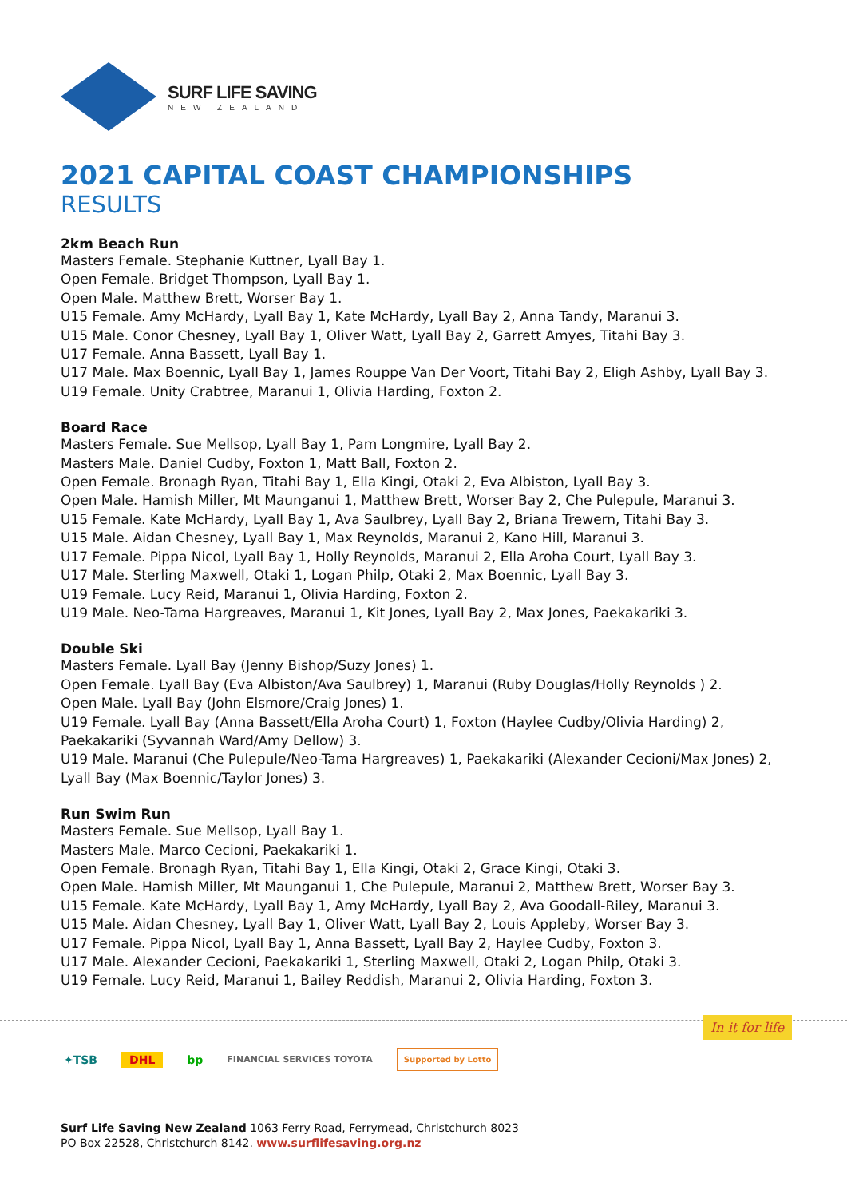SURF LIFE SAVING
NEW ZEALAND
2021 CAPITAL COAST CHAMPIONSHIPS
RESULTS
2km Beach Run
Masters Female. Stephanie Kuttner, Lyall Bay 1.
Open Female. Bridget Thompson, Lyall Bay 1.
Open Male. Matthew Brett, Worser Bay 1.
U15 Female. Amy McHardy, Lyall Bay 1, Kate McHardy, Lyall Bay 2, Anna Tandy, Maranui 3.
U15 Male. Conor Chesney, Lyall Bay 1, Oliver Watt, Lyall Bay 2, Garrett Amyes, Titahi Bay 3.
U17 Female. Anna Bassett, Lyall Bay 1.
U17 Male. Max Boennic, Lyall Bay 1, James Rouppe Van Der Voort, Titahi Bay 2, Eligh Ashby, Lyall Bay 3.
U19 Female. Unity Crabtree, Maranui 1, Olivia Harding, Foxton 2.
Board Race
Masters Female. Sue Mellsop, Lyall Bay 1, Pam Longmire, Lyall Bay 2.
Masters Male. Daniel Cudby, Foxton 1, Matt Ball, Foxton 2.
Open Female. Bronagh Ryan, Titahi Bay 1, Ella Kingi, Otaki 2, Eva Albiston, Lyall Bay 3.
Open Male. Hamish Miller, Mt Maunganui 1, Matthew Brett, Worser Bay 2, Che Pulepule, Maranui 3.
U15 Female. Kate McHardy, Lyall Bay 1, Ava Saulbrey, Lyall Bay 2, Briana Trewern, Titahi Bay 3.
U15 Male. Aidan Chesney, Lyall Bay 1, Max Reynolds, Maranui 2, Kano Hill, Maranui 3.
U17 Female. Pippa Nicol, Lyall Bay 1, Holly Reynolds, Maranui 2, Ella Aroha Court, Lyall Bay 3.
U17 Male. Sterling Maxwell, Otaki 1, Logan Philp, Otaki 2, Max Boennic, Lyall Bay 3.
U19 Female. Lucy Reid, Maranui 1, Olivia Harding, Foxton 2.
U19 Male. Neo-Tama Hargreaves, Maranui 1, Kit Jones, Lyall Bay 2, Max Jones, Paekakariki 3.
Double Ski
Masters Female. Lyall Bay (Jenny Bishop/Suzy Jones) 1.
Open Female. Lyall Bay (Eva Albiston/Ava Saulbrey) 1, Maranui (Ruby Douglas/Holly Reynolds ) 2.
Open Male. Lyall Bay (John Elsmore/Craig Jones) 1.
U19 Female. Lyall Bay (Anna Bassett/Ella Aroha Court) 1, Foxton (Haylee Cudby/Olivia Harding) 2, Paekakariki (Syvannah Ward/Amy Dellow) 3.
U19 Male. Maranui (Che Pulepule/Neo-Tama Hargreaves) 1, Paekakariki (Alexander Cecioni/Max Jones) 2, Lyall Bay (Max Boennic/Taylor Jones) 3.
Run Swim Run
Masters Female. Sue Mellsop, Lyall Bay 1.
Masters Male. Marco Cecioni, Paekakariki 1.
Open Female. Bronagh Ryan, Titahi Bay 1, Ella Kingi, Otaki 2, Grace Kingi, Otaki 3.
Open Male. Hamish Miller, Mt Maunganui 1, Che Pulepule, Maranui 2, Matthew Brett, Worser Bay 3.
U15 Female. Kate McHardy, Lyall Bay 1, Amy McHardy, Lyall Bay 2, Ava Goodall-Riley, Maranui 3.
U15 Male. Aidan Chesney, Lyall Bay 1, Oliver Watt, Lyall Bay 2, Louis Appleby, Worser Bay 3.
U17 Female. Pippa Nicol, Lyall Bay 1, Anna Bassett, Lyall Bay 2, Haylee Cudby, Foxton 3.
U17 Male. Alexander Cecioni, Paekakariki 1, Sterling Maxwell, Otaki 2, Logan Philp, Otaki 3.
U19 Female. Lucy Reid, Maranui 1, Bailey Reddish, Maranui 2, Olivia Harding, Foxton 3.
In it for life
✦TSB DHL bp FINANCIAL SERVICES TOYOTA Supported by Lotto
Surf Life Saving New Zealand 1063 Ferry Road, Ferrymead, Christchurch 8023
PO Box 22528, Christchurch 8142. www.surflifesaving.org.nz